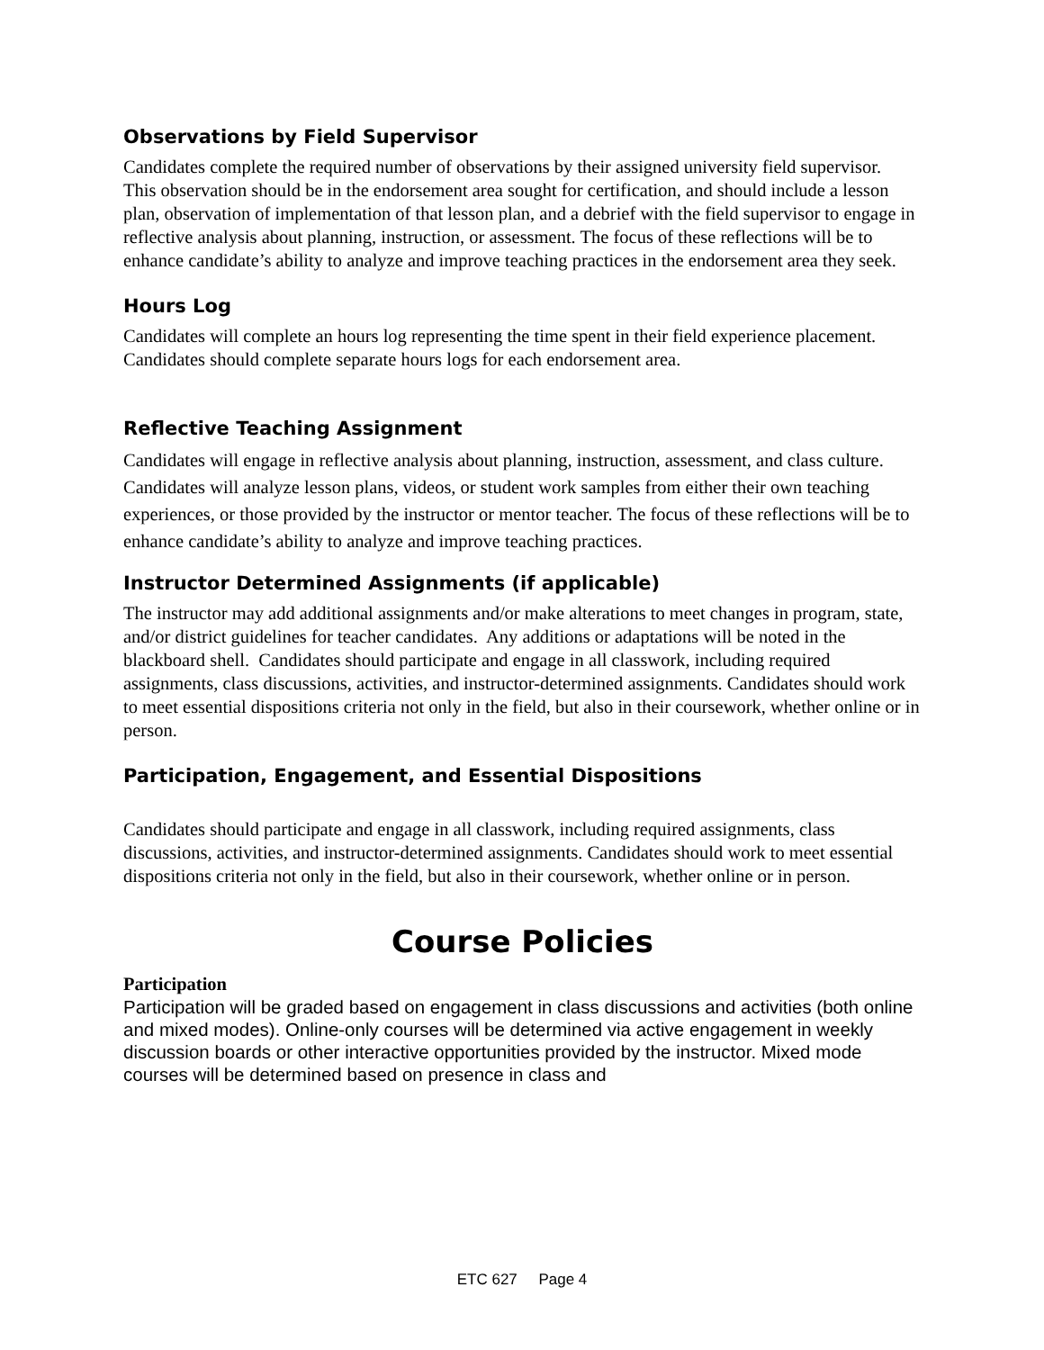Observations by Field Supervisor
Candidates complete the required number of observations by their assigned university field supervisor. This observation should be in the endorsement area sought for certification, and should include a lesson plan, observation of implementation of that lesson plan, and a debrief with the field supervisor to engage in reflective analysis about planning, instruction, or assessment. The focus of these reflections will be to enhance candidate’s ability to analyze and improve teaching practices in the endorsement area they seek.
Hours Log
Candidates will complete an hours log representing the time spent in their field experience placement. Candidates should complete separate hours logs for each endorsement area.
Reflective Teaching Assignment
Candidates will engage in reflective analysis about planning, instruction, assessment, and class culture. Candidates will analyze lesson plans, videos, or student work samples from either their own teaching experiences, or those provided by the instructor or mentor teacher. The focus of these reflections will be to enhance candidate’s ability to analyze and improve teaching practices.
Instructor Determined Assignments (if applicable)
The instructor may add additional assignments and/or make alterations to meet changes in program, state, and/or district guidelines for teacher candidates. Any additions or adaptations will be noted in the blackboard shell. Candidates should participate and engage in all classwork, including required assignments, class discussions, activities, and instructor-determined assignments. Candidates should work to meet essential dispositions criteria not only in the field, but also in their coursework, whether online or in person.
Participation, Engagement, and Essential Dispositions
Candidates should participate and engage in all classwork, including required assignments, class discussions, activities, and instructor-determined assignments. Candidates should work to meet essential dispositions criteria not only in the field, but also in their coursework, whether online or in person.
Course Policies
Participation
Participation will be graded based on engagement in class discussions and activities (both online and mixed modes). Online-only courses will be determined via active engagement in weekly discussion boards or other interactive opportunities provided by the instructor. Mixed mode courses will be determined based on presence in class and
ETC 627 Page 4